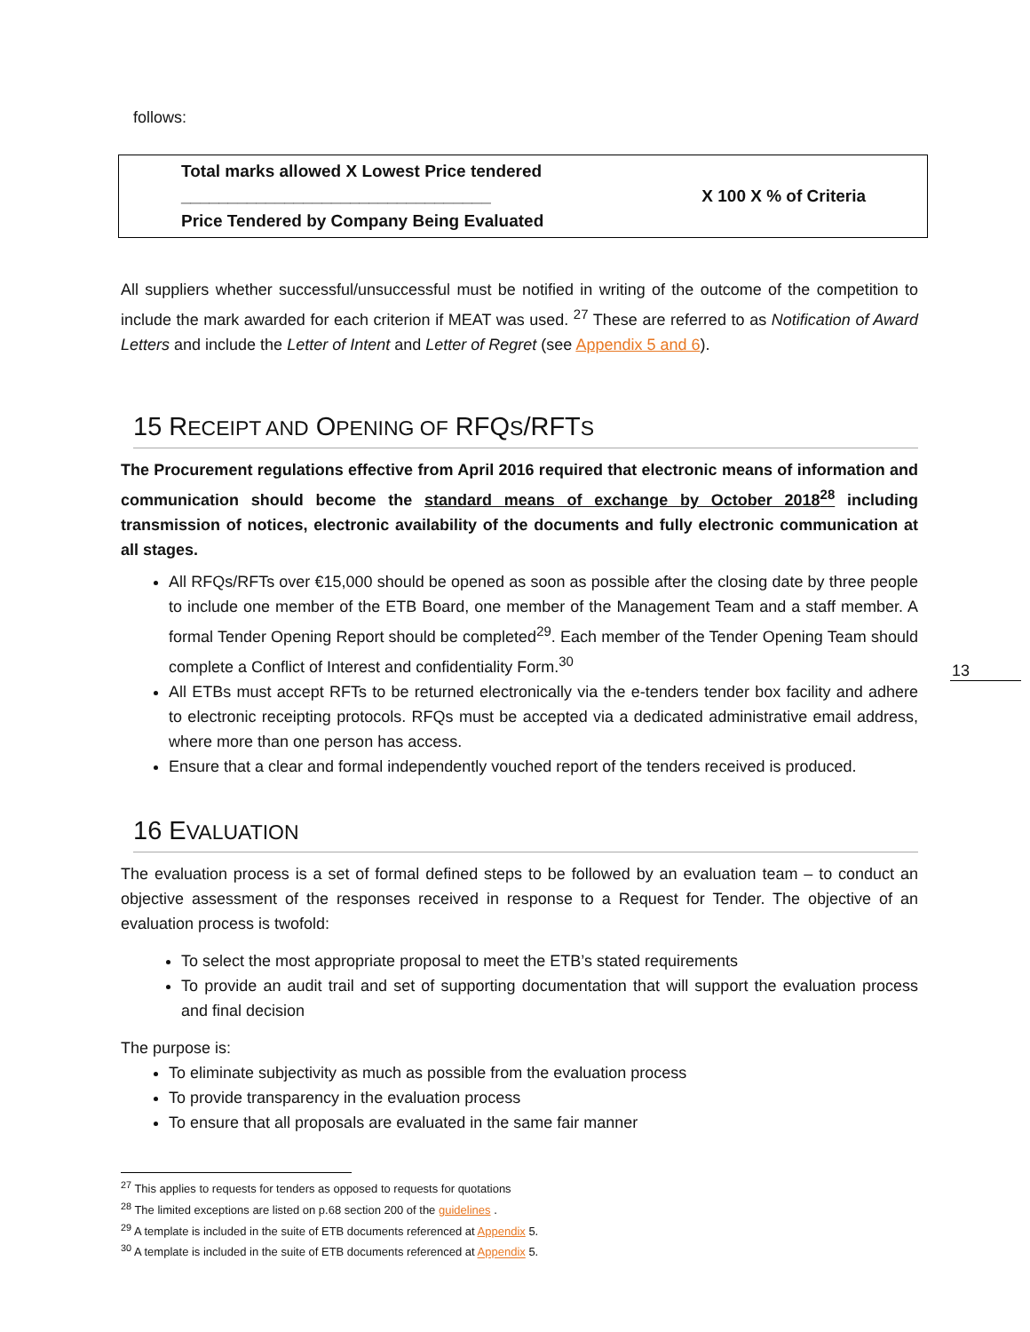follows:
| Total marks allowed X Lowest Price tendered _________________________________ Price Tendered by Company Being Evaluated | X 100 X % of Criteria |
All suppliers whether successful/unsuccessful must be notified in writing of the outcome of the competition to include the mark awarded for each criterion if MEAT was used. <sup>27</sup> These are referred to as Notification of Award Letters and include the Letter of Intent and Letter of Regret (see Appendix 5 and 6).
15 RECEIPT AND OPENING OF RFQS/RFTS
The Procurement regulations effective from April 2016 required that electronic means of information and communication should become the standard means of exchange by October 2018<sup>28</sup> including transmission of notices, electronic availability of the documents and fully electronic communication at all stages.
All RFQs/RFTs over €15,000 should be opened as soon as possible after the closing date by three people to include one member of the ETB Board, one member of the Management Team and a staff member. A formal Tender Opening Report should be completed<sup>29</sup>. Each member of the Tender Opening Team should complete a Conflict of Interest and confidentiality Form.<sup>30</sup>
All ETBs must accept RFTs to be returned electronically via the e-tenders tender box facility and adhere to electronic receipting protocols. RFQs must be accepted via a dedicated administrative email address, where more than one person has access.
Ensure that a clear and formal independently vouched report of the tenders received is produced.
16 EVALUATION
The evaluation process is a set of formal defined steps to be followed by an evaluation team – to conduct an objective assessment of the responses received in response to a Request for Tender. The objective of an evaluation process is twofold:
To select the most appropriate proposal to meet the ETB’s stated requirements
To provide an audit trail and set of supporting documentation that will support the evaluation process and final decision
The purpose is:
To eliminate subjectivity as much as possible from the evaluation process
To provide transparency in the evaluation process
To ensure that all proposals are evaluated in the same fair manner
13
<sup>27</sup> This applies to requests for tenders as opposed to requests for quotations
<sup>28</sup> The limited exceptions are listed on p.68 section 200 of the guidelines .
<sup>29</sup> A template is included in the suite of ETB documents referenced at Appendix 5.
<sup>30</sup> A template is included in the suite of ETB documents referenced at Appendix 5.